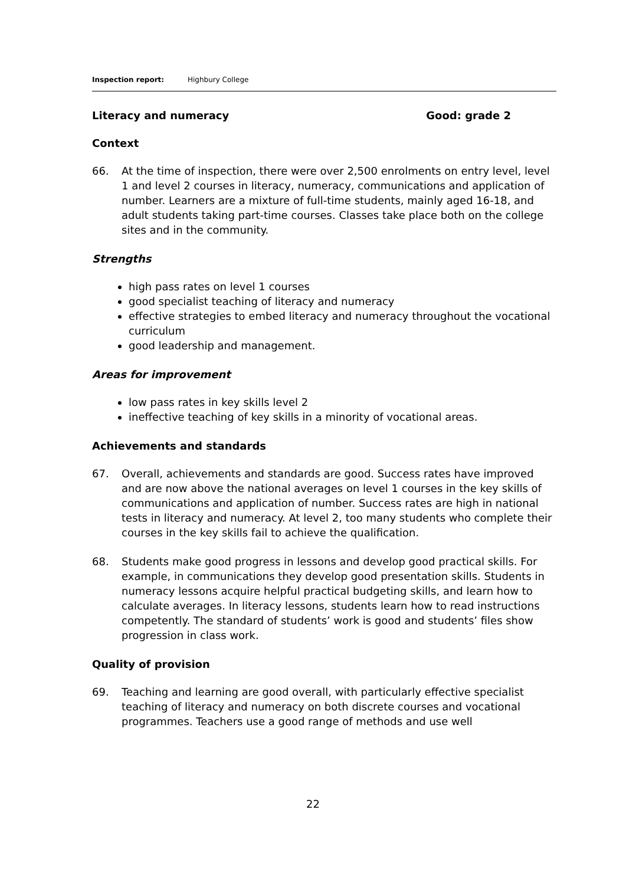Inspection report: Highbury College
Literacy and numeracy Good: grade 2
Context
66. At the time of inspection, there were over 2,500 enrolments on entry level, level 1 and level 2 courses in literacy, numeracy, communications and application of number. Learners are a mixture of full-time students, mainly aged 16-18, and adult students taking part-time courses. Classes take place both on the college sites and in the community.
Strengths
high pass rates on level 1 courses
good specialist teaching of literacy and numeracy
effective strategies to embed literacy and numeracy throughout the vocational curriculum
good leadership and management.
Areas for improvement
low pass rates in key skills level 2
ineffective teaching of key skills in a minority of vocational areas.
Achievements and standards
67. Overall, achievements and standards are good. Success rates have improved and are now above the national averages on level 1 courses in the key skills of communications and application of number. Success rates are high in national tests in literacy and numeracy. At level 2, too many students who complete their courses in the key skills fail to achieve the qualification.
68. Students make good progress in lessons and develop good practical skills. For example, in communications they develop good presentation skills. Students in numeracy lessons acquire helpful practical budgeting skills, and learn how to calculate averages. In literacy lessons, students learn how to read instructions competently. The standard of students’ work is good and students’ files show progression in class work.
Quality of provision
69. Teaching and learning are good overall, with particularly effective specialist teaching of literacy and numeracy on both discrete courses and vocational programmes. Teachers use a good range of methods and use well
22